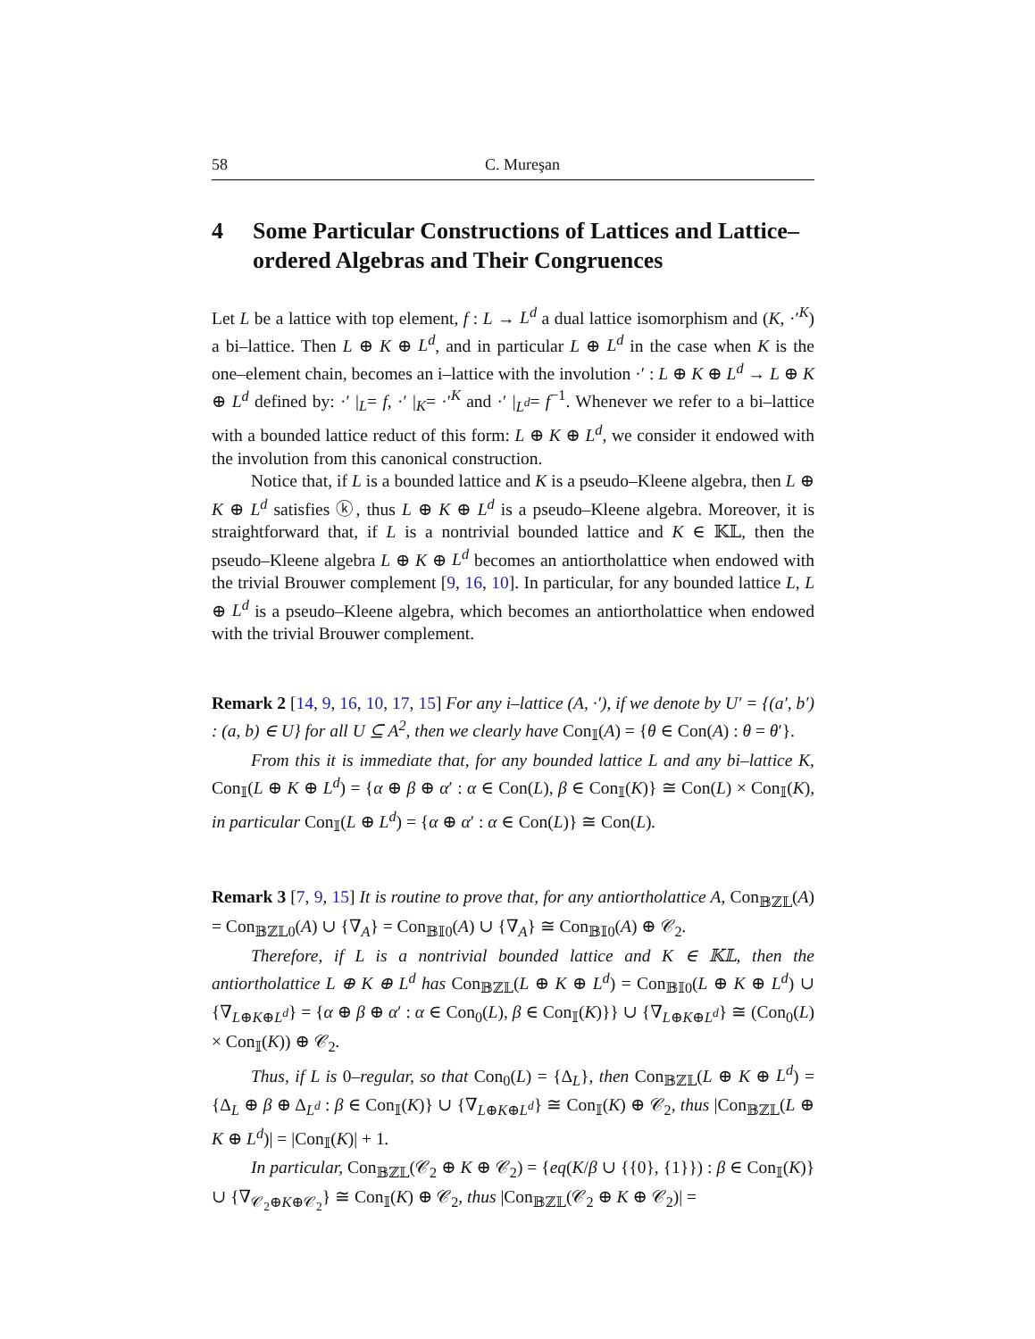58 C. Mureşan
4 Some Particular Constructions of Lattices and Lattice–ordered Algebras and Their Congruences
Let L be a lattice with top element, f : L → L<sup>d</sup> a dual lattice isomorphism and (K, ·′<sup>K</sup>) a bi–lattice. Then L ⊕ K ⊕ L<sup>d</sup>, and in particular L ⊕ L<sup>d</sup> in the case when K is the one–element chain, becomes an i–lattice with the involution ·′ : L ⊕ K ⊕ L<sup>d</sup> → L ⊕ K ⊕ L<sup>d</sup> defined by: ·′ |<sub>L</sub>= f, ·′ |<sub>K</sub>= ·′<sup>K</sup> and ·′ |<sub>L<sup>d</sup></sub>= f<sup>−1</sup>. Whenever we refer to a bi–lattice with a bounded lattice reduct of this form: L ⊕ K ⊕ L<sup>d</sup>, we consider it endowed with the involution from this canonical construction.
Notice that, if L is a bounded lattice and K is a pseudo–Kleene algebra, then L ⊕ K ⊕ L<sup>d</sup> satisfies ⓚ, thus L ⊕ K ⊕ L<sup>d</sup> is a pseudo–Kleene algebra. Moreover, it is straightforward that, if L is a nontrivial bounded lattice and K ∈ 𝕂𝕃, then the pseudo–Kleene algebra L ⊕ K ⊕ L<sup>d</sup> becomes an antiortholattice when endowed with the trivial Brouwer complement [9, 16, 10]. In particular, for any bounded lattice L, L ⊕ L<sup>d</sup> is a pseudo–Kleene algebra, which becomes an antiortholattice when endowed with the trivial Brouwer complement.
Remark 2 [14, 9, 16, 10, 17, 15] For any i–lattice (A, ·′), if we denote by U′ = {(a′, b′) : (a, b) ∈ U} for all U ⊆ A<sup>2</sup>, then we clearly have Con<sub>𝕀</sub>(A) = {θ ∈ Con(A) : θ = θ′}.
From this it is immediate that, for any bounded lattice L and any bi–lattice K, Con<sub>𝕀</sub>(L ⊕ K ⊕ L<sup>d</sup>) = {α ⊕ β ⊕ α′ : α ∈ Con(L), β ∈ Con<sub>𝕀</sub>(K)} ≅ Con(L) × Con<sub>𝕀</sub>(K), in particular Con<sub>𝕀</sub>(L ⊕ L<sup>d</sup>) = {α ⊕ α′ : α ∈ Con(L)} ≅ Con(L).
Remark 3 [7, 9, 15] It is routine to prove that, for any antiortholattice A, Con<sub>𝔹ℤ𝕃</sub>(A) = Con<sub>𝔹ℤ𝕃0</sub>(A) ∪ {∇<sub>A</sub>} = Con<sub>𝔹𝕀0</sub>(A) ∪ {∇<sub>A</sub>} ≅ Con<sub>𝔹𝕀0</sub>(A) ⊕ 𝒞<sub>2</sub>.
Therefore, if L is a nontrivial bounded lattice and K ∈ 𝕂𝕃, then the antiortholattice L ⊕ K ⊕ L<sup>d</sup> has Con<sub>𝔹ℤ𝕃</sub>(L ⊕ K ⊕ L<sup>d</sup>) = Con<sub>𝔹𝕀0</sub>(L ⊕ K ⊕ L<sup>d</sup>) ∪ {∇<sub>L⊕K⊕L<sup>d</sup></sub>} = {α ⊕ β ⊕ α′ : α ∈ Con<sub>0</sub>(L), β ∈ Con<sub>𝕀</sub>(K)}} ∪ {∇<sub>L⊕K⊕L<sup>d</sup></sub>} ≅ (Con<sub>0</sub>(L) × Con<sub>𝕀</sub>(K)) ⊕ 𝒞<sub>2</sub>.
Thus, if L is 0–regular, so that Con<sub>0</sub>(L) = {Δ<sub>L</sub>}, then Con<sub>𝔹ℤ𝕃</sub>(L ⊕ K ⊕ L<sup>d</sup>) = {Δ<sub>L</sub> ⊕ β ⊕ Δ<sub>L<sup>d</sup></sub> : β ∈ Con<sub>𝕀</sub>(K)} ∪ {∇<sub>L⊕K⊕L<sup>d</sup></sub>} ≅ Con<sub>𝕀</sub>(K) ⊕ 𝒞<sub>2</sub>, thus |Con<sub>𝔹ℤ𝕃</sub>(L ⊕ K ⊕ L<sup>d</sup>)| = |Con<sub>𝕀</sub>(K)| + 1.
In particular, Con<sub>𝔹ℤ𝕃</sub>(𝒞<sub>2</sub> ⊕ K ⊕ 𝒞<sub>2</sub>) = {eq(K/β ∪ {{0}, {1}}) : β ∈ Con<sub>𝕀</sub>(K)} ∪ {∇<sub>𝒞<sub>2</sub>⊕K⊕𝒞<sub>2</sub></sub>} ≅ Con<sub>𝕀</sub>(K) ⊕ 𝒞<sub>2</sub>, thus |Con<sub>𝔹ℤ𝕃</sub>(𝒞<sub>2</sub> ⊕ K ⊕ 𝒞<sub>2</sub>)| =